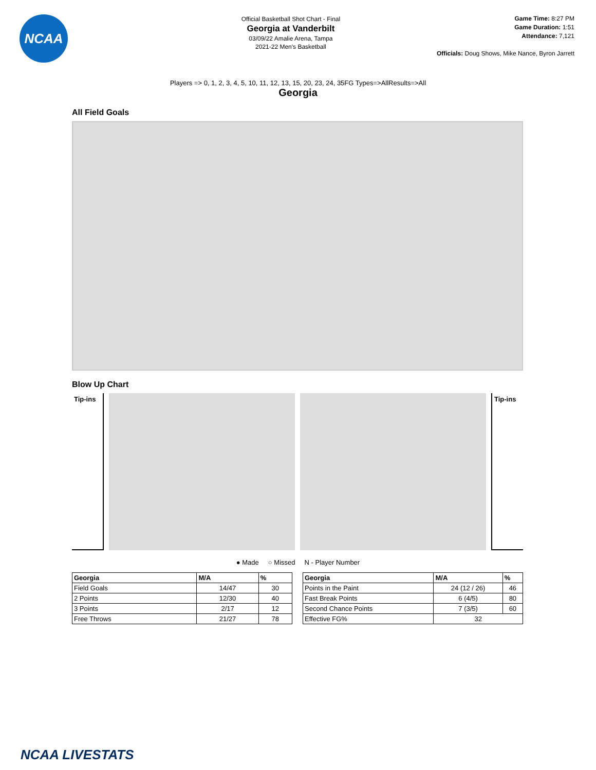NCAA
Official Basketball Shot Chart - Final
Georgia at Vanderbilt
03/09/22 Amalie Arena, Tampa
2021-22 Men's Basketball
Game Time: 8:27 PM
Game Duration: 1:51
Attendance: 7,121
Officials: Doug Shows, Mike Nance, Byron Jarrett
Players => 0, 1, 2, 3, 4, 5, 10, 11, 12, 13, 15, 20, 23, 24, 35FG Types=>AllResults=>All
Georgia
All Field Goals
Blow Up Chart
Tip-ins Tip-ins
● Made ○ Missed N - Player Number
| Georgia | M/A | % |
| --- | --- | --- |
| Field Goals | 14/47 | 30 |
| 2 Points | 12/30 | 40 |
| 3 Points | 2/17 | 12 |
| Free Throws | 21/27 | 78 |
| Georgia | M/A | % |
| --- | --- | --- |
| Points in the Paint | 24 (12 / 26) | 46 |
| Fast Break Points | 6 (4/5) | 80 |
| Second Chance Points | 7 (3/5) | 60 |
| Effective FG% | 32 | |
NCAA LIVESTATS